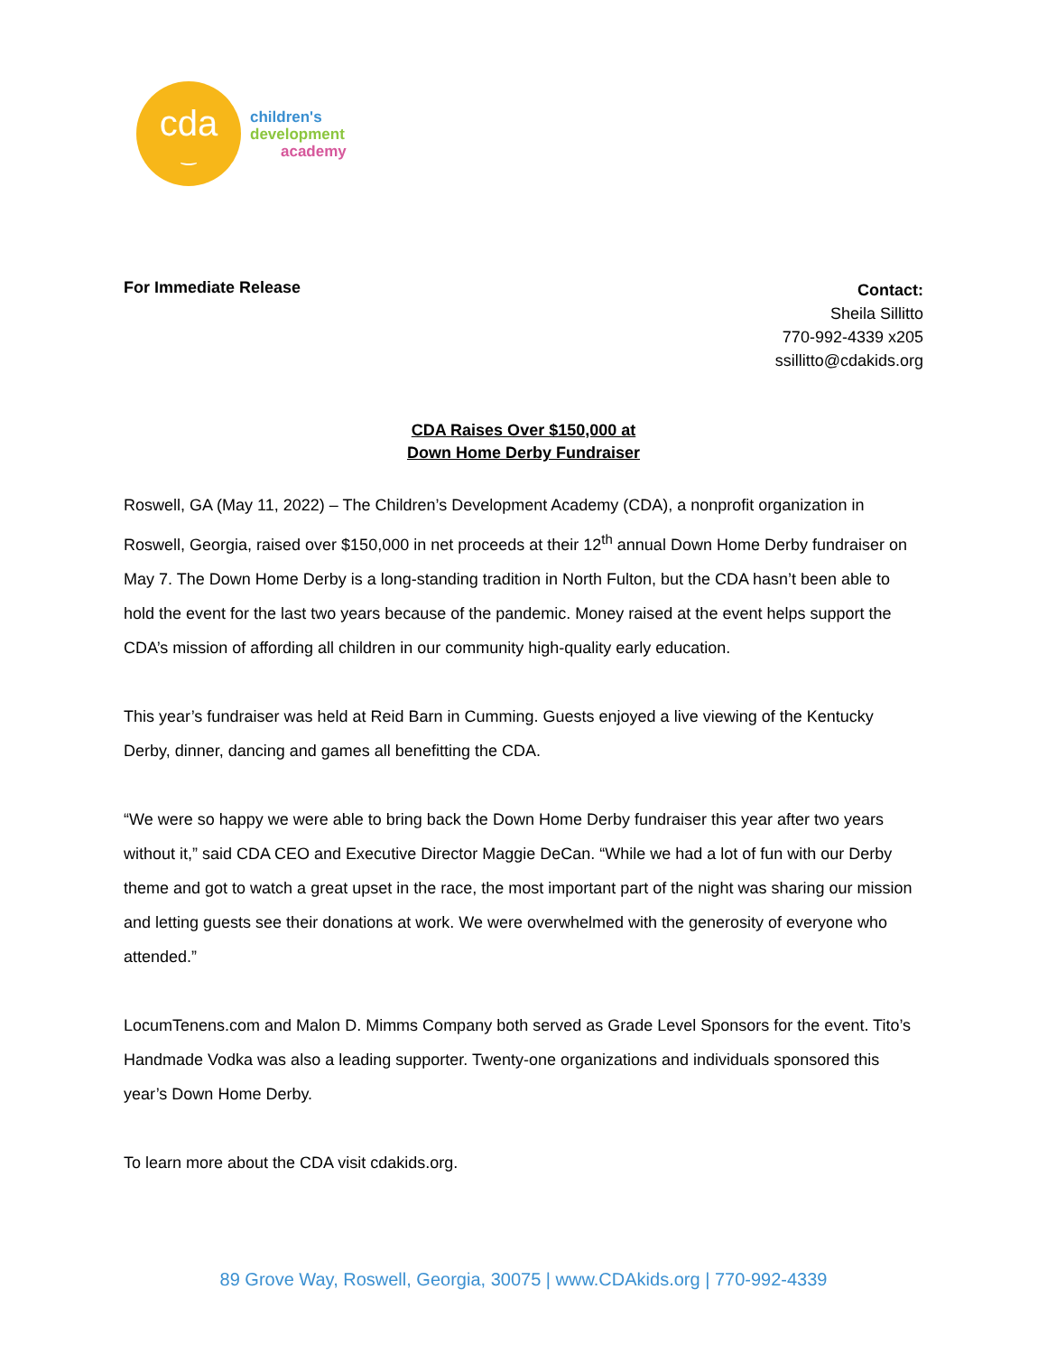cda
‿
children's
development
academy
For Immediate Release
Contact:
Sheila Sillitto
770-992-4339 x205
ssillitto@cdakids.org
CDA Raises Over $150,000 at
Down Home Derby Fundraiser
Roswell, GA (May 11, 2022) – The Children’s Development Academy (CDA), a nonprofit organization in Roswell, Georgia, raised over $150,000 in net proceeds at their 12<sup>th</sup> annual Down Home Derby fundraiser on May 7. The Down Home Derby is a long-standing tradition in North Fulton, but the CDA hasn’t been able to hold the event for the last two years because of the pandemic. Money raised at the event helps support the CDA’s mission of affording all children in our community high-quality early education.
This year’s fundraiser was held at Reid Barn in Cumming. Guests enjoyed a live viewing of the Kentucky Derby, dinner, dancing and games all benefitting the CDA.
“We were so happy we were able to bring back the Down Home Derby fundraiser this year after two years without it,” said CDA CEO and Executive Director Maggie DeCan. “While we had a lot of fun with our Derby theme and got to watch a great upset in the race, the most important part of the night was sharing our mission and letting guests see their donations at work. We were overwhelmed with the generosity of everyone who attended.”
LocumTenens.com and Malon D. Mimms Company both served as Grade Level Sponsors for the event. Tito’s Handmade Vodka was also a leading supporter. Twenty-one organizations and individuals sponsored this year’s Down Home Derby.
To learn more about the CDA visit cdakids.org.
89 Grove Way, Roswell, Georgia, 30075 | www.CDAkids.org | 770-992-4339